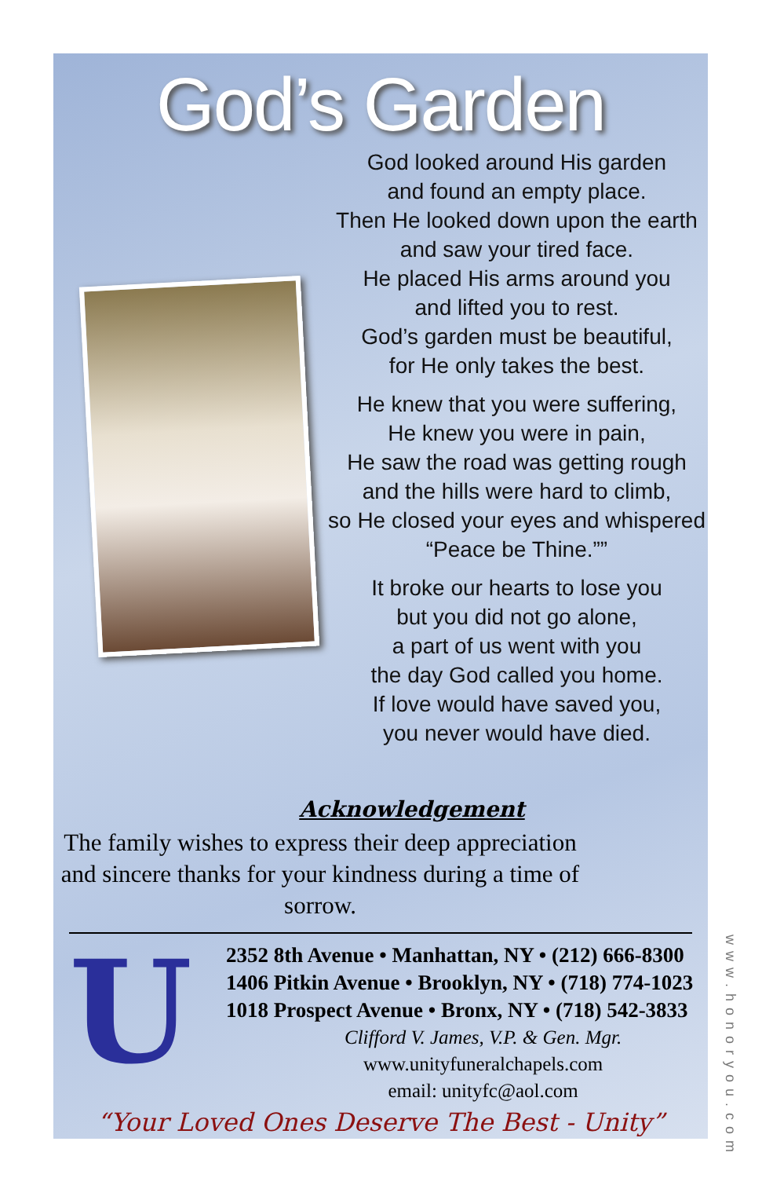God’s Garden
God looked around His garden
and found an empty place.
Then He looked down upon the earth
and saw your tired face.
He placed His arms around you
and lifted you to rest.
God’s garden must be beautiful,
for He only takes the best.
He knew that you were suffering,
He knew you were in pain,
He saw the road was getting rough
and the hills were hard to climb,
so He closed your eyes and whispered
“Peace be Thine.””
It broke our hearts to lose you
but you did not go alone,
a part of us went with you
the day God called you home.
If love would have saved you,
you never would have died.
Acknowledgement
The family wishes to express their deep appreciation and sincere thanks for your kindness during a time of sorrow.
U
2352 8th Avenue • Manhattan, NY • (212) 666-8300
1406 Pitkin Avenue • Brooklyn, NY • (718) 774-1023
1018 Prospect Avenue • Bronx, NY • (718) 542-3833
Clifford V. James, V.P. & Gen. Mgr.
www.unityfuneralchapels.com
email: unityfc@aol.com
“Your Loved Ones Deserve The Best - Unity”
www.honoryou.com